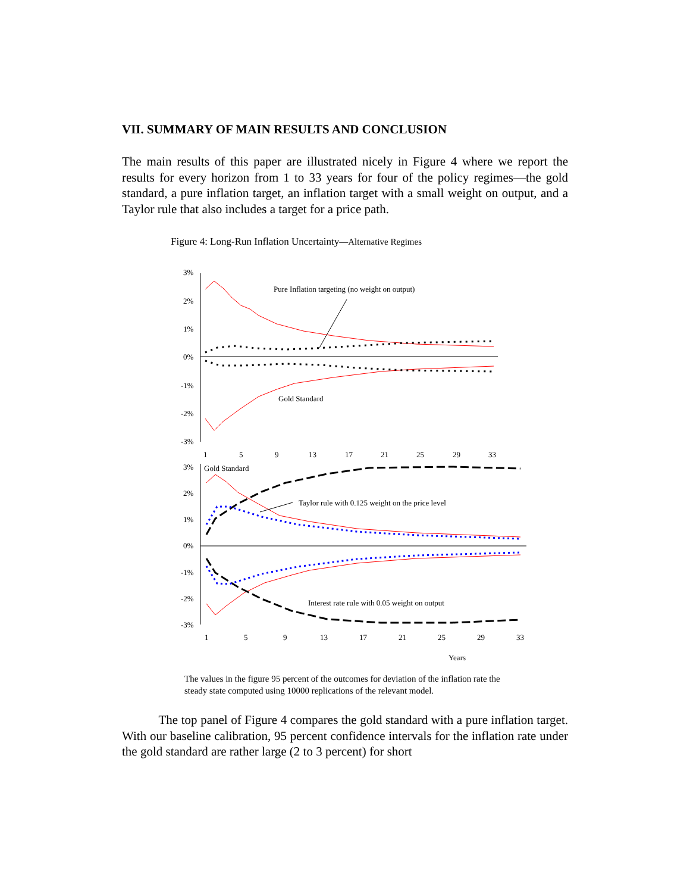VII. SUMMARY OF MAIN RESULTS AND CONCLUSION
The main results of this paper are illustrated nicely in Figure 4 where we report the results for every horizon from 1 to 33 years for four of the policy regimes—the gold standard, a pure inflation target, an inflation target with a small weight on output, and a Taylor rule that also includes a target for a price path.
Figure 4: Long-Run Inflation Uncertainty—Alternative Regimes
3%
2%
1%
0%
-1%
-2%
-3%
1
5
9
13
17
21
25
29
33
Pure Inflation targeting (no weight on output)
Gold Standard
3%
2%
1%
0%
-1%
-2%
-3%
Gold Standard
Taylor rule with 0.125 weight on the price level
Interest rate rule with 0.05 weight on output
1
5
9
13
17
21
25
29
33
Years
The values in the figure 95 percent of the outcomes for deviation of the inflation rate the steady state computed using 10000 replications of the relevant model.
The top panel of Figure 4 compares the gold standard with a pure inflation target. With our baseline calibration, 95 percent confidence intervals for the inflation rate under the gold standard are rather large (2 to 3 percent) for short